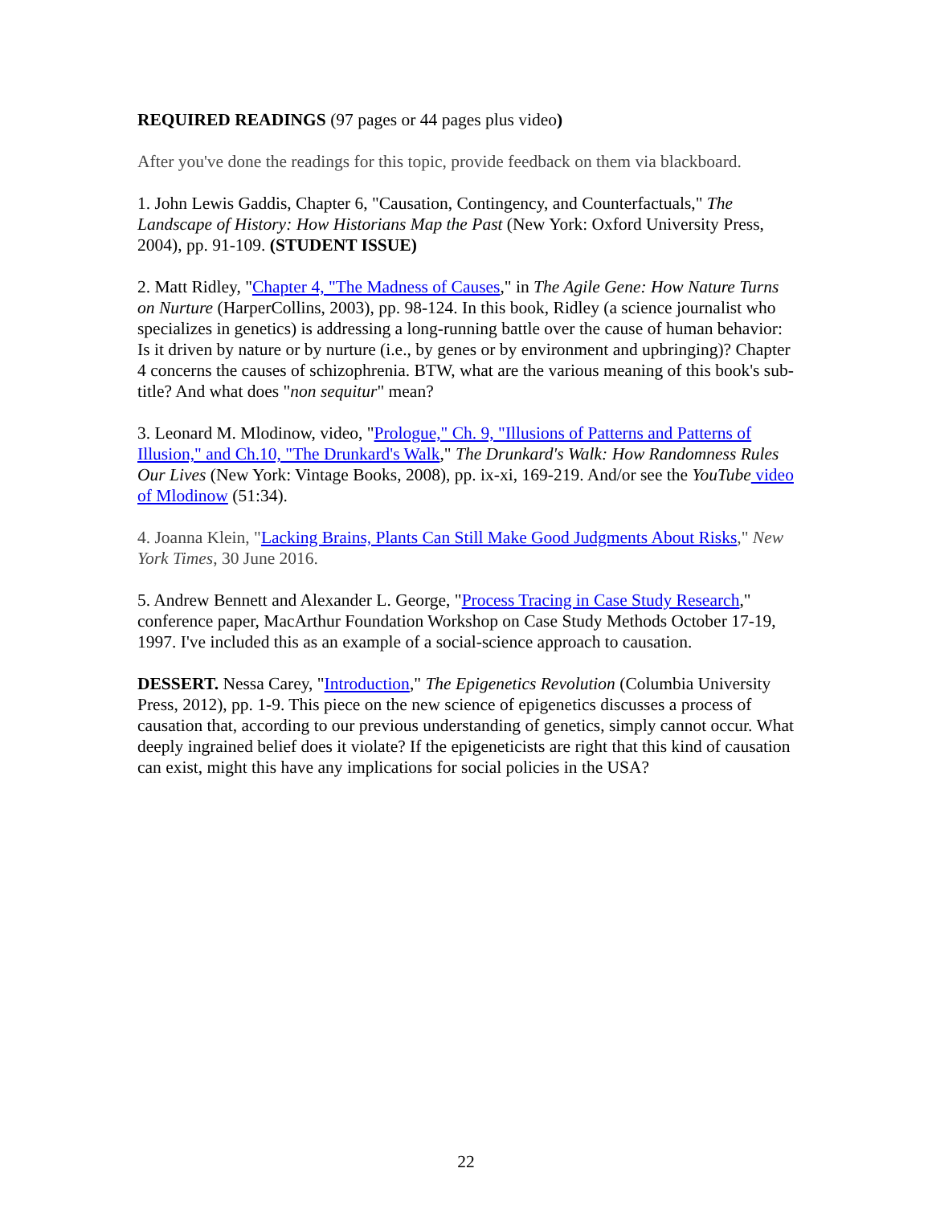REQUIRED READINGS (97 pages or 44 pages plus video)
After you've done the readings for this topic, provide feedback on them via blackboard.
1. John Lewis Gaddis, Chapter 6, "Causation, Contingency, and Counterfactuals," The Landscape of History: How Historians Map the Past (New York: Oxford University Press, 2004), pp. 91-109. (STUDENT ISSUE)
2. Matt Ridley, "Chapter 4, "The Madness of Causes," in The Agile Gene: How Nature Turns on Nurture (HarperCollins, 2003), pp. 98-124. In this book, Ridley (a science journalist who specializes in genetics) is addressing a long-running battle over the cause of human behavior: Is it driven by nature or by nurture (i.e., by genes or by environment and upbringing)? Chapter 4 concerns the causes of schizophrenia. BTW, what are the various meaning of this book's sub-title? And what does "non sequitur" mean?
3. Leonard M. Mlodinow, video, "Prologue," Ch. 9, "Illusions of Patterns and Patterns of Illusion," and Ch.10, "The Drunkard's Walk," The Drunkard's Walk: How Randomness Rules Our Lives (New York: Vintage Books, 2008), pp. ix-xi, 169-219. And/or see the YouTube video of Mlodinow (51:34).
4. Joanna Klein, "Lacking Brains, Plants Can Still Make Good Judgments About Risks," New York Times, 30 June 2016.
5. Andrew Bennett and Alexander L. George, "Process Tracing in Case Study Research," conference paper, MacArthur Foundation Workshop on Case Study Methods October 17-19, 1997. I've included this as an example of a social-science approach to causation.
DESSERT. Nessa Carey, "Introduction," The Epigenetics Revolution (Columbia University Press, 2012), pp. 1-9. This piece on the new science of epigenetics discusses a process of causation that, according to our previous understanding of genetics, simply cannot occur. What deeply ingrained belief does it violate? If the epigeneticists are right that this kind of causation can exist, might this have any implications for social policies in the USA?
22